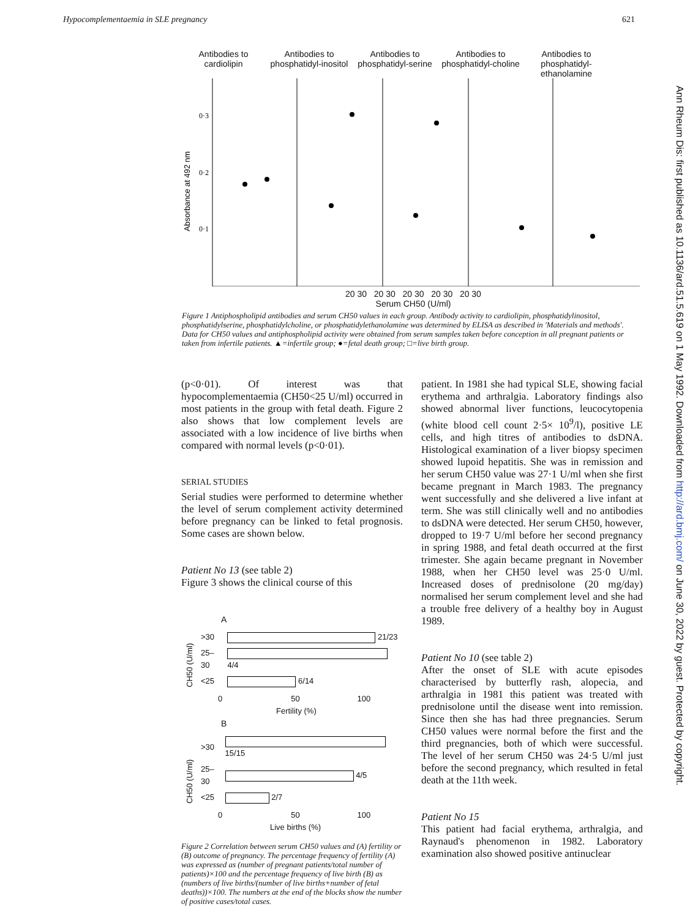Hypocomplementaemia in SLE pregnancy 621
Antibodies to cardiolipin
Antibodies to phosphatidyl-inositol
Antibodies to phosphatidyl-serine
Antibodies to phosphatidyl-choline
Antibodies to phosphatidyl-ethanolamine
Absorbance at 492 nm
0·3
0·2
0·1
20 30 20 30 20 30 20 30 20 30
Serum CH50 (U/ml)
Figure 1 Antiphospholipid antibodies and serum CH50 values in each group. Antibody activity to cardiolipin, phosphatidylinositol, phosphatidylserine, phosphatidylcholine, or phosphatidylethanolamine was determined by ELISA as described in 'Materials and methods'. Data for CH50 values and antiphospholipid activity were obtained from serum samples taken before conception in all pregnant patients or taken from infertile patients. ▲=infertile group; ●=fetal death group; □=live birth group.
(p<0·01). Of interest was that hypocomplementaemia (CH50<25 U/ml) occurred in most patients in the group with fetal death. Figure 2 also shows that low complement levels are associated with a low incidence of live births when compared with normal levels (p<0·01).
SERIAL STUDIES
Serial studies were performed to determine whether the level of serum complement activity determined before pregnancy can be linked to fetal prognosis. Some cases are shown below.
Patient No 13 (see table 2)
Figure 3 shows the clinical course of this
A
| CH50 (U/ml) | >30 | 21/23 |
| | 25–30 | 4/4 |
| | <25 | 6/14 |
0 50 100
Fertility (%)
B
| CH50 (U/ml) | >30 | 15/15 |
| | 25–30 | 4/5 |
| | <25 | 2/7 |
0 50 100
Live births (%)
Figure 2 Correlation between serum CH50 values and (A) fertility or (B) outcome of pregnancy. The percentage frequency of fertility (A) was expressed as (number of pregnant patients/total number of patients)×100 and the percentage frequency of live birth (B) as (numbers of live births/(number of live births+number of fetal deaths))×100. The numbers at the end of the blocks show the number of positive cases/total cases.
patient. In 1981 she had typical SLE, showing facial erythema and arthralgia. Laboratory findings also showed abnormal liver functions, leucocytopenia (white blood cell count 2·5× 10<sup>9</sup>/l), positive LE cells, and high titres of antibodies to dsDNA. Histological examination of a liver biopsy specimen showed lupoid hepatitis. She was in remission and her serum CH50 value was 27·1 U/ml when she first became pregnant in March 1983. The pregnancy went successfully and she delivered a live infant at term. She was still clinically well and no antibodies to dsDNA were detected. Her serum CH50, however, dropped to 19·7 U/ml before her second pregnancy in spring 1988, and fetal death occurred at the first trimester. She again became pregnant in November 1988, when her CH50 level was 25·0 U/ml. Increased doses of prednisolone (20 mg/day) normalised her serum complement level and she had a trouble free delivery of a healthy boy in August 1989.
Patient No 10 (see table 2)
After the onset of SLE with acute episodes characterised by butterfly rash, alopecia, and arthralgia in 1981 this patient was treated with prednisolone until the disease went into remission. Since then she has had three pregnancies. Serum CH50 values were normal before the first and the third pregnancies, both of which were successful. The level of her serum CH50 was 24·5 U/ml just before the second pregnancy, which resulted in fetal death at the 11th week.
Patient No 15
This patient had facial erythema, arthralgia, and Raynaud's phenomenon in 1982. Laboratory examination also showed positive antinuclear
Ann Rheum Dis: first published as 10.1136/ard.51.5.619 on 1 May 1992. Downloaded from http://ard.bmj.com/ on June 30, 2022 by guest. Protected by copyright.